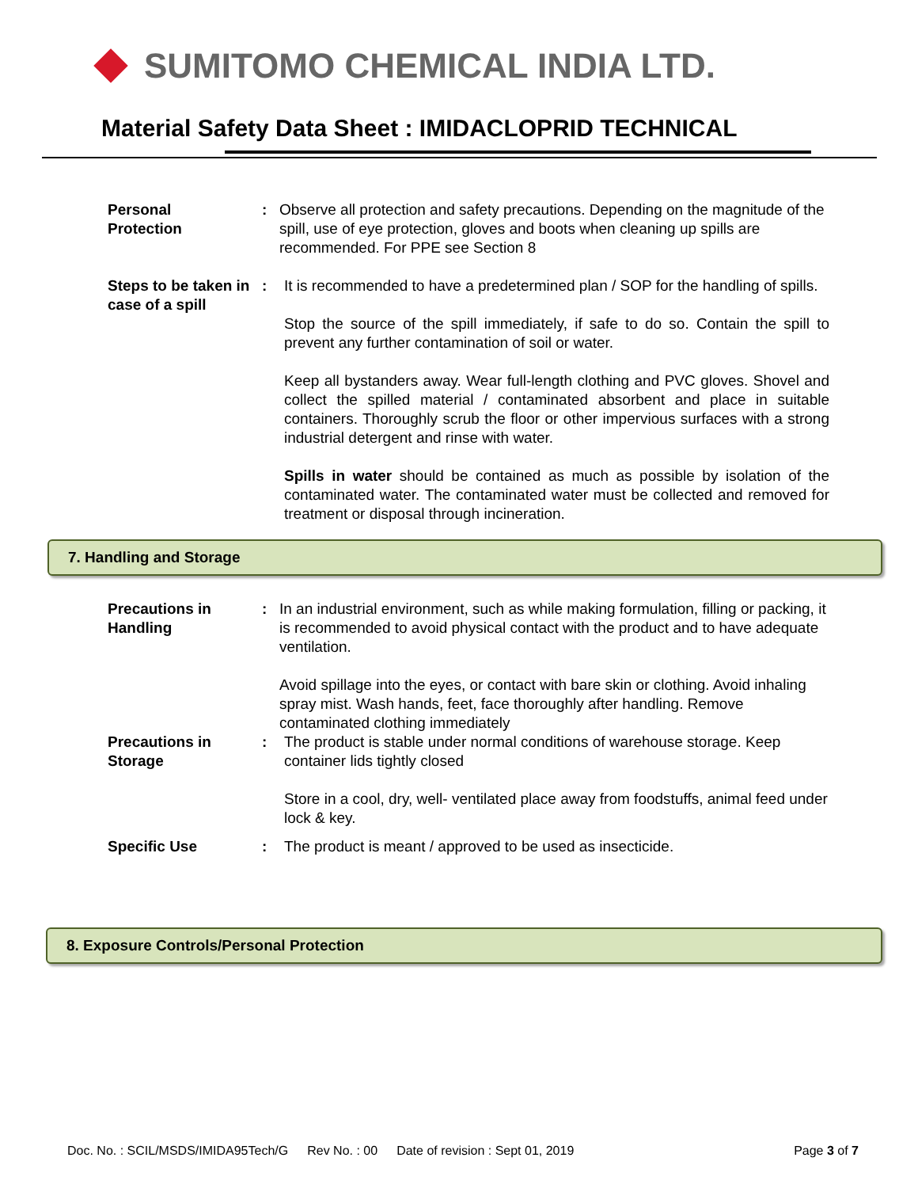SUMITOMO CHEMICAL INDIA LTD.
Material Safety Data Sheet : IMIDACLOPRID TECHNICAL
Personal
Protection
: Observe all protection and safety precautions. Depending on the magnitude of the spill, use of eye protection, gloves and boots when cleaning up spills are recommended. For PPE see Section 8
Steps to be taken in case of a spill
: It is recommended to have a predetermined plan / SOP for the handling of spills.
Stop the source of the spill immediately, if safe to do so. Contain the spill to prevent any further contamination of soil or water.
Keep all bystanders away. Wear full-length clothing and PVC gloves. Shovel and collect the spilled material / contaminated absorbent and place in suitable containers. Thoroughly scrub the floor or other impervious surfaces with a strong industrial detergent and rinse with water.
Spills in water should be contained as much as possible by isolation of the contaminated water. The contaminated water must be collected and removed for treatment or disposal through incineration.
7. Handling and Storage
Precautions in Handling
: In an industrial environment, such as while making formulation, filling or packing, it is recommended to avoid physical contact with the product and to have adequate ventilation.
Avoid spillage into the eyes, or contact with bare skin or clothing. Avoid inhaling spray mist. Wash hands, feet, face thoroughly after handling. Remove contaminated clothing immediately
Precautions in Storage
: The product is stable under normal conditions of warehouse storage. Keep container lids tightly closed
Store in a cool, dry, well- ventilated place away from foodstuffs, animal feed under lock & key.
Specific Use : The product is meant / approved to be used as insecticide.
8. Exposure Controls/Personal Protection
Doc. No. : SCIL/MSDS/IMIDA95Tech/G Rev No. : 00 Date of revision : Sept 01, 2019 Page 3 of 7